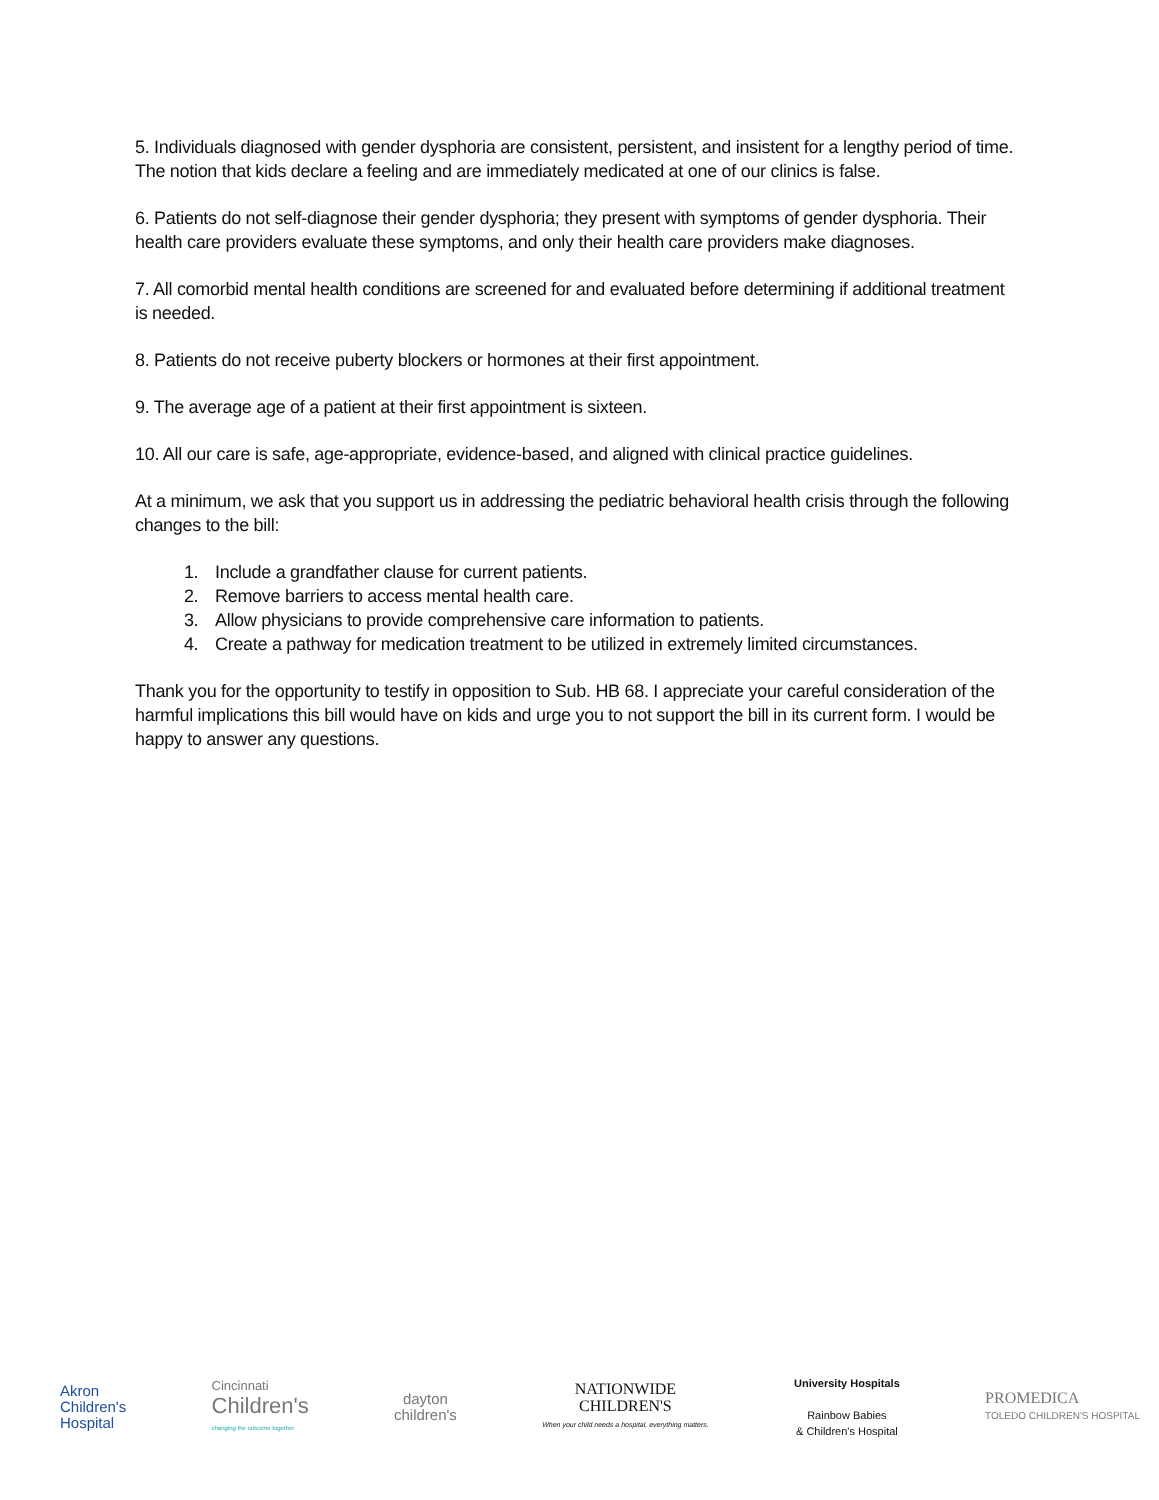5. Individuals diagnosed with gender dysphoria are consistent, persistent, and insistent for a lengthy period of time. The notion that kids declare a feeling and are immediately medicated at one of our clinics is false.
6. Patients do not self-diagnose their gender dysphoria; they present with symptoms of gender dysphoria. Their health care providers evaluate these symptoms, and only their health care providers make diagnoses.
7. All comorbid mental health conditions are screened for and evaluated before determining if additional treatment is needed.
8. Patients do not receive puberty blockers or hormones at their first appointment.
9. The average age of a patient at their first appointment is sixteen.
10. All our care is safe, age-appropriate, evidence-based, and aligned with clinical practice guidelines.
At a minimum, we ask that you support us in addressing the pediatric behavioral health crisis through the following changes to the bill:
1. Include a grandfather clause for current patients.
2. Remove barriers to access mental health care.
3. Allow physicians to provide comprehensive care information to patients.
4. Create a pathway for medication treatment to be utilized in extremely limited circumstances.
Thank you for the opportunity to testify in opposition to Sub. HB 68. I appreciate your careful consideration of the harmful implications this bill would have on kids and urge you to not support the bill in its current form. I would be happy to answer any questions.
Akron
Children's
Hospital
Cincinnati
Children's
changing the outcome together
dayton
children's
NATIONWIDE
CHILDREN'S
When your child needs a hospital, everything matters.
University Hospitals
Rainbow Babies
& Children's Hospital
PROMEDICA
TOLEDO CHILDREN'S HOSPITAL